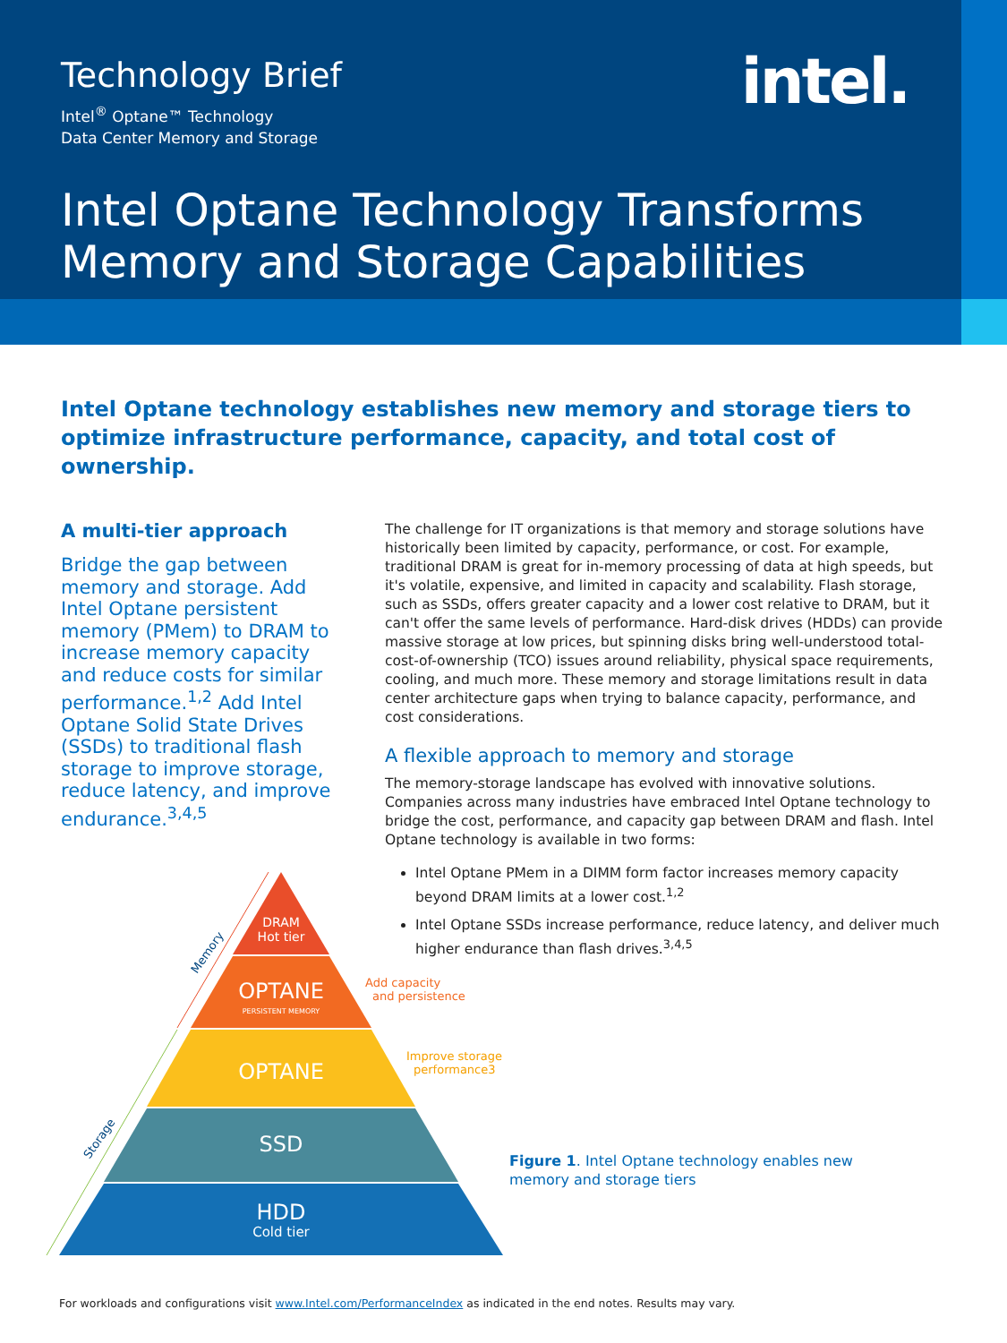Technology Brief
Intel<sup>®</sup> Optane™ Technology
Data Center Memory and Storage
intel.
Intel Optane Technology Transforms
Memory and Storage Capabilities
Intel Optane technology establishes new memory and storage tiers to optimize infrastructure performance, capacity, and total cost of ownership.
A multi-tier approach
Bridge the gap between memory and storage. Add Intel Optane persistent memory (PMem) to DRAM to increase memory capacity and reduce costs for similar performance.<sup>1,2</sup> Add Intel Optane Solid State Drives (SSDs) to traditional flash storage to improve storage, reduce latency, and improve endurance.<sup>3,4,5</sup>
The challenge for IT organizations is that memory and storage solutions have historically been limited by capacity, performance, or cost. For example, traditional DRAM is great for in-memory processing of data at high speeds, but it's volatile, expensive, and limited in capacity and scalability. Flash storage, such as SSDs, offers greater capacity and a lower cost relative to DRAM, but it can't offer the same levels of performance. Hard-disk drives (HDDs) can provide massive storage at low prices, but spinning disks bring well-understood total-cost-of-ownership (TCO) issues around reliability, physical space requirements, cooling, and much more. These memory and storage limitations result in data center architecture gaps when trying to balance capacity, performance, and cost considerations.
A flexible approach to memory and storage
The memory-storage landscape has evolved with innovative solutions. Companies across many industries have embraced Intel Optane technology to bridge the cost, performance, and capacity gap between DRAM and flash. Intel Optane technology is available in two forms:
Intel Optane PMem in a DIMM form factor increases memory capacity beyond DRAM limits at a lower cost.<sup>1,2</sup>
Intel Optane SSDs increase performance, reduce latency, and deliver much higher endurance than flash drives.<sup>3,4,5</sup>
DRAM
Hot tier
OPTANE
PERSISTENT MEMORY
OPTANE
SSD
HDD
Cold tier
Add capacity
and persistence
Improve storage
performance3
Memory
Storage
Figure 1. Intel Optane technology enables new memory and storage tiers
For workloads and configurations visit www.Intel.com/PerformanceIndex as indicated in the end notes. Results may vary.